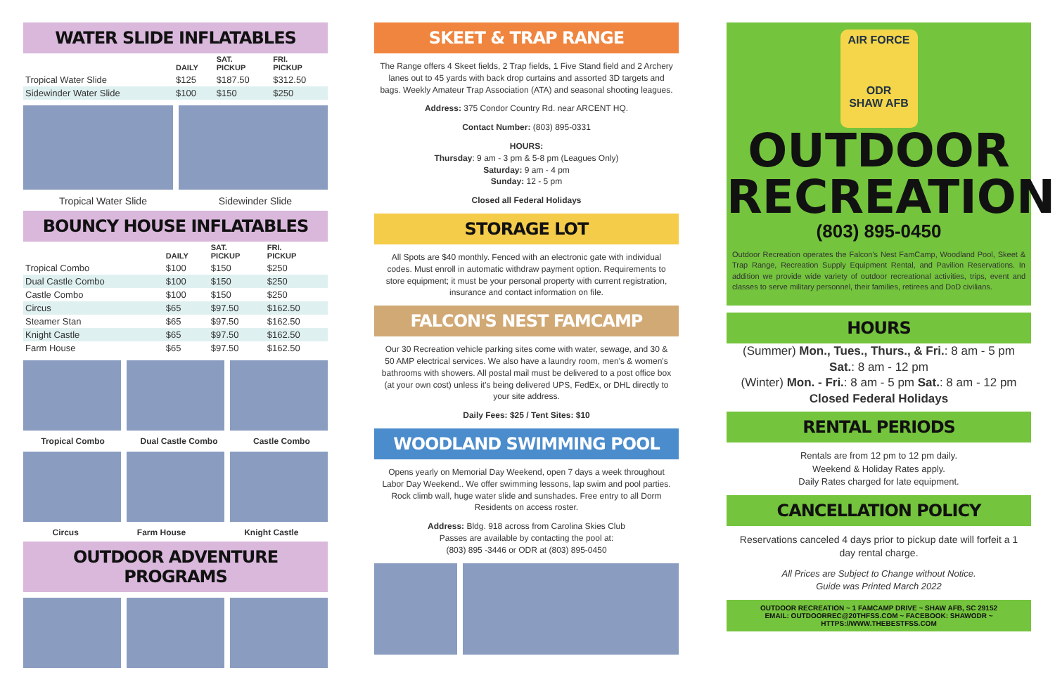WATER SLIDE INFLATABLES
| | DAILY | SAT. PICKUP | FRI. PICKUP |
| --- | --- | --- | --- |
| Tropical Water Slide | $125 | $187.50 | $312.50 |
| Sidewinder Water Slide | $100 | $150 | $250 |
Tropical Water Slide Sidewinder Slide
BOUNCY HOUSE INFLATABLES
| | DAILY | SAT. PICKUP | FRI. PICKUP |
| --- | --- | --- | --- |
| Tropical Combo | $100 | $150 | $250 |
| Dual Castle Combo | $100 | $150 | $250 |
| Castle Combo | $100 | $150 | $250 |
| Circus | $65 | $97.50 | $162.50 |
| Steamer Stan | $65 | $97.50 | $162.50 |
| Knight Castle | $65 | $97.50 | $162.50 |
| Farm House | $65 | $97.50 | $162.50 |
Tropical Combo Dual Castle Combo Castle Combo
Circus Farm House Knight Castle
OUTDOOR ADVENTURE PROGRAMS
SKEET & TRAP RANGE
The Range offers 4 Skeet fields, 2 Trap fields, 1 Five Stand field and 2 Archery lanes out to 45 yards with back drop curtains and assorted 3D targets and bags. Weekly Amateur Trap Association (ATA) and seasonal shooting leagues.
Address: 375 Condor Country Rd. near ARCENT HQ.
Contact Number: (803) 895-0331
HOURS:
Thursday: 9 am - 3 pm & 5-8 pm (Leagues Only)
Saturday: 9 am - 4 pm
Sunday: 12 - 5 pm
Closed all Federal Holidays
STORAGE LOT
All Spots are $40 monthly. Fenced with an electronic gate with individual codes. Must enroll in automatic withdraw payment option. Requirements to store equipment; it must be your personal property with current registration, insurance and contact information on file.
FALCON'S NEST FAMCAMP
Our 30 Recreation vehicle parking sites come with water, sewage, and 30 & 50 AMP electrical services. We also have a laundry room, men's & women's bathrooms with showers. All postal mail must be delivered to a post office box (at your own cost) unless it's being delivered UPS, FedEx, or DHL directly to your site address.
Daily Fees: $25 / Tent Sites: $10
WOODLAND SWIMMING POOL
Opens yearly on Memorial Day Weekend, open 7 days a week throughout Labor Day Weekend.. We offer swimming lessons, lap swim and pool parties. Rock climb wall, huge water slide and sunshades. Free entry to all Dorm Residents on access roster.
Address: Bldg. 918 across from Carolina Skies Club
Passes are available by contacting the pool at:
(803) 895 -3446 or ODR at (803) 895-0450
AIR FORCE
ODR
SHAW AFB
OUTDOOR
RECREATION
(803) 895-0450
Outdoor Recreation operates the Falcon's Nest FamCamp, Woodland Pool, Skeet & Trap Range, Recreation Supply Equipment Rental, and Pavilion Reservations. In addition we provide wide variety of outdoor recreational activities, trips, event and classes to serve military personnel, their families, retirees and DoD civilians.
HOURS
(Summer) Mon., Tues., Thurs., & Fri.: 8 am - 5 pm
Sat.: 8 am - 12 pm
(Winter) Mon. - Fri.: 8 am - 5 pm Sat.: 8 am - 12 pm
Closed Federal Holidays
RENTAL PERIODS
Rentals are from 12 pm to 12 pm daily.
Weekend & Holiday Rates apply.
Daily Rates charged for late equipment.
CANCELLATION POLICY
Reservations canceled 4 days prior to pickup date will forfeit a 1 day rental charge.
All Prices are Subject to Change without Notice.
Guide was Printed March 2022
OUTDOOR RECREATION ~ 1 FAMCAMP DRIVE ~ SHAW AFB, SC 29152
EMAIL: OUTDOORREC@20THFSS.COM ~ FACEBOOK: SHAWODR ~ HTTPS://WWW.THEBESTFSS.COM